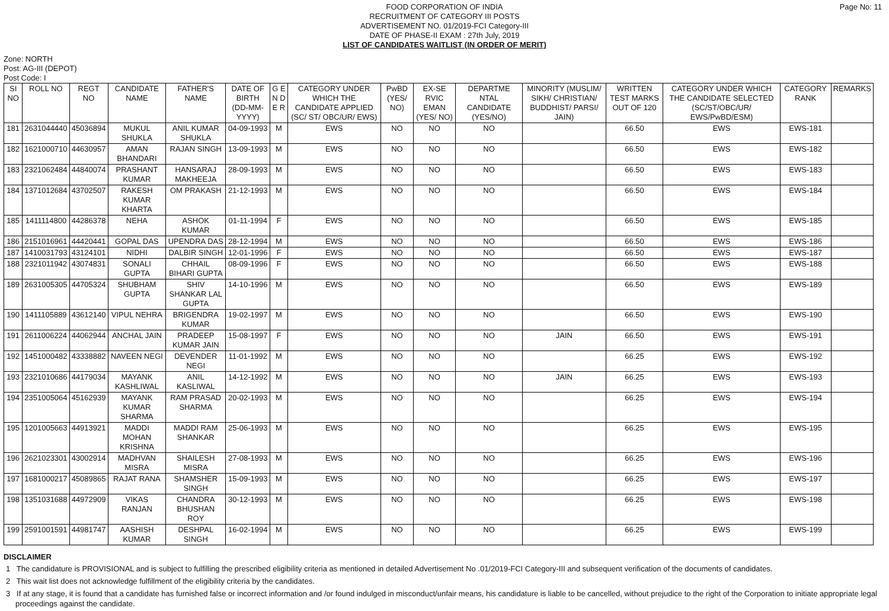FOOD CORPORATION OF INDIA
RECRUITMENT OF CATEGORY III POSTS
ADVERTISEMENT NO. 01/2019-FCI Category-III
DATE OF PHASE-II EXAM : 27th July, 2019
LIST OF CANDIDATES WAITLIST (IN ORDER OF MERIT)
Page No: 11
Zone: NORTH
Post: AG-III (DEPOT)
Post Code: I
| SI NO | ROLL NO | REGT NO | CANDIDATE NAME | FATHER'S NAME | DATE OF BIRTH (DD-MM-YYYY) | G E N D E R | CATEGORY UNDER WHICH THE CANDIDATE APPLIED (SC/ ST/ OBC/UR/ EWS) | PwBD (YES/ NO) | EX-SE RVIC EMAN (YES/ NO) | DEPARTME NTAL CANDIDATE (YES/NO) | MINORITY (MUSLIM/ SIKH/ CHRISTIAN/ BUDDHIST/ PARSI/ JAIN) | WRITTEN TEST MARKS OUT OF 120 | CATEGORY UNDER WHICH THE CANDIDATE SELECTED (SC/ST/OBC/UR/ EWS/PwBD/ESM) | CATEGORY RANK | REMARKS |
| --- | --- | --- | --- | --- | --- | --- | --- | --- | --- | --- | --- | --- | --- | --- | --- |
| 181 | 2631044440 | 45036894 | MUKUL SHUKLA | ANIL KUMAR SHUKLA | 04-09-1993 | M | EWS | NO | NO | NO | | 66.50 | EWS | EWS-181 | |
| 182 | 1621000710 | 44630957 | AMAN BHANDARI | RAJAN SINGH | 13-09-1993 | M | EWS | NO | NO | NO | | 66.50 | EWS | EWS-182 | |
| 183 | 2321062484 | 44840074 | PRASHANT KUMAR | HANSARAJ MAKHEEJA | 28-09-1993 | M | EWS | NO | NO | NO | | 66.50 | EWS | EWS-183 | |
| 184 | 1371012684 | 43702507 | RAKESH KUMAR KHARTA | OM PRAKASH | 21-12-1993 | M | EWS | NO | NO | NO | | 66.50 | EWS | EWS-184 | |
| 185 | 1411114800 | 44286378 | NEHA | ASHOK KUMAR | 01-11-1994 | F | EWS | NO | NO | NO | | 66.50 | EWS | EWS-185 | |
| 186 | 2151016961 | 44420441 | GOPAL DAS | UPENDRA DAS | 28-12-1994 | M | EWS | NO | NO | NO | | 66.50 | EWS | EWS-186 | |
| 187 | 1410031793 | 43124101 | NIDHI | DALBIR SINGH | 12-01-1996 | F | EWS | NO | NO | NO | | 66.50 | EWS | EWS-187 | |
| 188 | 2321011942 | 43074831 | SONALI GUPTA | CHHAIL BIHARI GUPTA | 08-09-1996 | F | EWS | NO | NO | NO | | 66.50 | EWS | EWS-188 | |
| 189 | 2631005305 | 44705324 | SHUBHAM GUPTA | SHIV SHANKAR LAL GUPTA | 14-10-1996 | M | EWS | NO | NO | NO | | 66.50 | EWS | EWS-189 | |
| 190 | 1411105889 | 43612140 | VIPUL NEHRA | BRIGENDRA KUMAR | 19-02-1997 | M | EWS | NO | NO | NO | | 66.50 | EWS | EWS-190 | |
| 191 | 2611006224 | 44062944 | ANCHAL JAIN | PRADEEP KUMAR JAIN | 15-08-1997 | F | EWS | NO | NO | NO | JAIN | 66.50 | EWS | EWS-191 | |
| 192 | 1451000482 | 43338882 | NAVEEN NEGI | DEVENDER NEGI | 11-01-1992 | M | EWS | NO | NO | NO | | 66.25 | EWS | EWS-192 | |
| 193 | 2321010686 | 44179034 | MAYANK KASHLIWAL | ANIL KASLIWAL | 14-12-1992 | M | EWS | NO | NO | NO | JAIN | 66.25 | EWS | EWS-193 | |
| 194 | 2351005064 | 45162939 | MAYANK KUMAR SHARMA | RAM PRASAD SHARMA | 20-02-1993 | M | EWS | NO | NO | NO | | 66.25 | EWS | EWS-194 | |
| 195 | 1201005663 | 44913921 | MADDI MOHAN KRISHNA | MADDI RAM SHANKAR | 25-06-1993 | M | EWS | NO | NO | NO | | 66.25 | EWS | EWS-195 | |
| 196 | 2621023301 | 43002914 | MADHVAN MISRA | SHAILESH MISRA | 27-08-1993 | M | EWS | NO | NO | NO | | 66.25 | EWS | EWS-196 | |
| 197 | 1681000217 | 45089865 | RAJAT RANA | SHAMSHER SINGH | 15-09-1993 | M | EWS | NO | NO | NO | | 66.25 | EWS | EWS-197 | |
| 198 | 1351031688 | 44972909 | VIKAS RANJAN | CHANDRA BHUSHAN ROY | 30-12-1993 | M | EWS | NO | NO | NO | | 66.25 | EWS | EWS-198 | |
| 199 | 2591001591 | 44981747 | AASHISH KUMAR | DESHPAL SINGH | 16-02-1994 | M | EWS | NO | NO | NO | | 66.25 | EWS | EWS-199 | |
DISCLAIMER
1 The candidature is PROVISIONAL and is subject to fulfilling the prescribed eligibility criteria as mentioned in detailed Advertisement No .01/2019-FCI Category-III and subsequent verification of the documents of candidates.
2 This wait list does not acknowledge fulfillment of the eligibility criteria by the candidates.
3 If at any stage, it is found that a candidate has furnished false or incorrect information and /or found indulged in misconduct/unfair means, his candidature is liable to be cancelled, without prejudice to the right of the Corporation to initiate appropriate legal proceedings against the candidate.